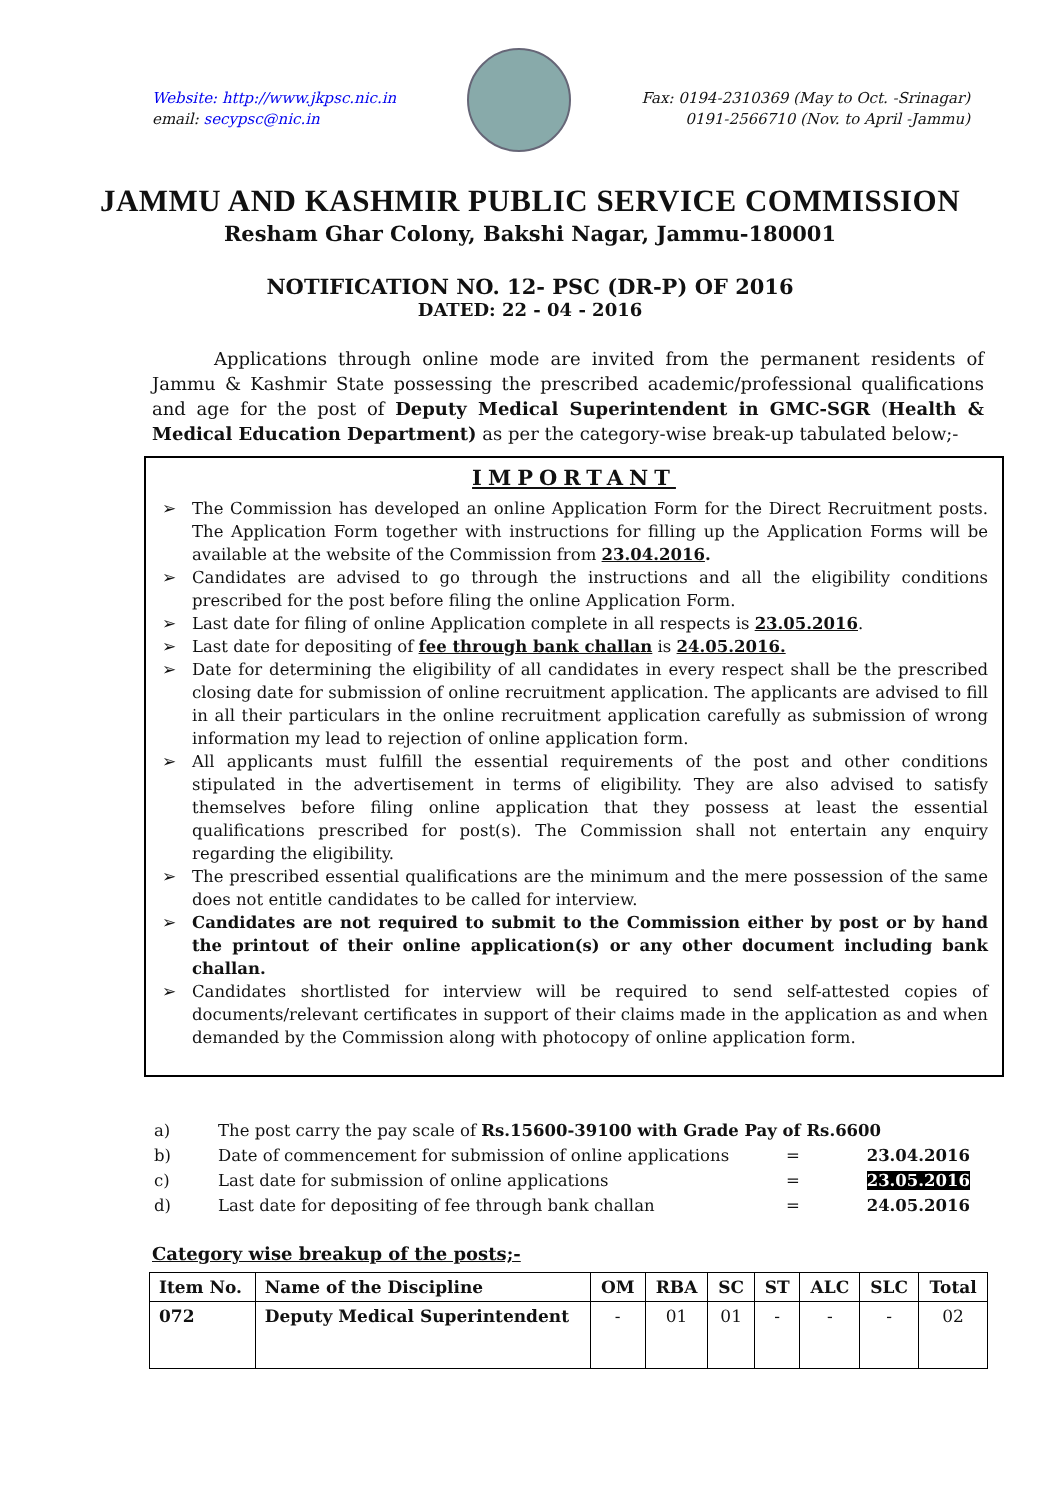Website: http://www.jkpsc.nic.in
email: secypsc@nic.in
Fax: 0194-2310369 (May to Oct. -Srinagar)
0191-2566710 (Nov. to April -Jammu)
JAMMU AND KASHMIR PUBLIC SERVICE COMMISSION
Resham Ghar Colony, Bakshi Nagar, Jammu-180001
NOTIFICATION NO. 12- PSC (DR-P) OF 2016
DATED: 22 - 04 - 2016
Applications through online mode are invited from the permanent residents of Jammu & Kashmir State possessing the prescribed academic/professional qualifications and age for the post of Deputy Medical Superintendent in GMC-SGR (Health & Medical Education Department) as per the category-wise break-up tabulated below;-
IMPORTANT
➢ The Commission has developed an online Application Form for the Direct Recruitment posts. The Application Form together with instructions for filling up the Application Forms will be available at the website of the Commission from 23.04.2016.
➢ Candidates are advised to go through the instructions and all the eligibility conditions prescribed for the post before filing the online Application Form.
➢ Last date for filing of online Application complete in all respects is 23.05.2016.
➢ Last date for depositing of fee through bank challan is 24.05.2016.
➢ Date for determining the eligibility of all candidates in every respect shall be the prescribed closing date for submission of online recruitment application. The applicants are advised to fill in all their particulars in the online recruitment application carefully as submission of wrong information my lead to rejection of online application form.
➢ All applicants must fulfill the essential requirements of the post and other conditions stipulated in the advertisement in terms of eligibility. They are also advised to satisfy themselves before filing online application that they possess at least the essential qualifications prescribed for post(s). The Commission shall not entertain any enquiry regarding the eligibility.
➢ The prescribed essential qualifications are the minimum and the mere possession of the same does not entitle candidates to be called for interview.
➢ Candidates are not required to submit to the Commission either by post or by hand the printout of their online application(s) or any other document including bank challan.
➢ Candidates shortlisted for interview will be required to send self-attested copies of documents/relevant certificates in support of their claims made in the application as and when demanded by the Commission along with photocopy of online application form.
| a) | The post carry the pay scale of Rs.15600-39100 with Grade Pay of Rs.6600 | | |
| b) | Date of commencement for submission of online applications | = | 23.04.2016 |
| c) | Last date for submission of online applications | = | 23.05.2016 |
| d) | Last date for depositing of fee through bank challan | = | 24.05.2016 |
Category wise breakup of the posts;-
| Item No. | Name of the Discipline | OM | RBA | SC | ST | ALC | SLC | Total |
| --- | --- | --- | --- | --- | --- | --- | --- | --- |
| 072 | Deputy Medical Superintendent | - | 01 | 01 | - | - | - | 02 |